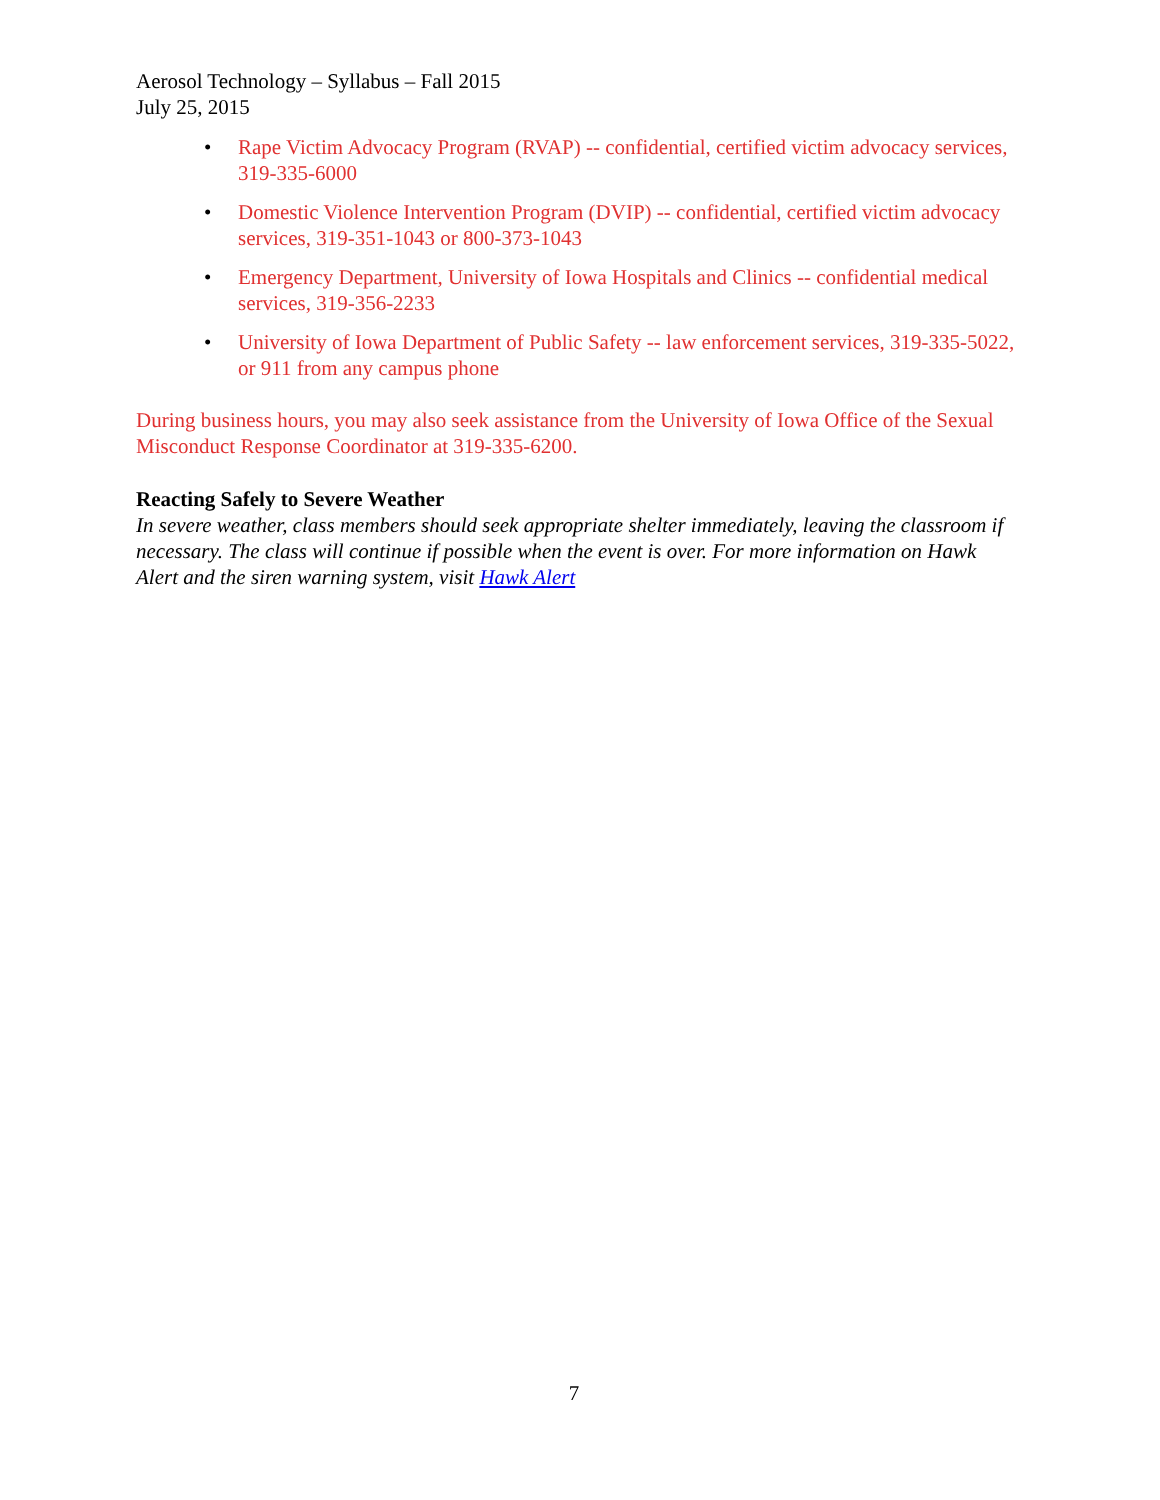Aerosol Technology – Syllabus – Fall 2015
July 25, 2015
• Rape Victim Advocacy Program (RVAP) -- confidential, certified victim advocacy services, 319-335-6000
• Domestic Violence Intervention Program (DVIP) -- confidential, certified victim advocacy services, 319-351-1043 or 800-373-1043
• Emergency Department, University of Iowa Hospitals and Clinics -- confidential medical services, 319-356-2233
• University of Iowa Department of Public Safety -- law enforcement services, 319-335-5022, or 911 from any campus phone
During business hours, you may also seek assistance from the University of Iowa Office of the Sexual Misconduct Response Coordinator at 319-335-6200.
Reacting Safely to Severe Weather
In severe weather, class members should seek appropriate shelter immediately, leaving the classroom if necessary. The class will continue if possible when the event is over. For more information on Hawk Alert and the siren warning system, visit Hawk Alert
7